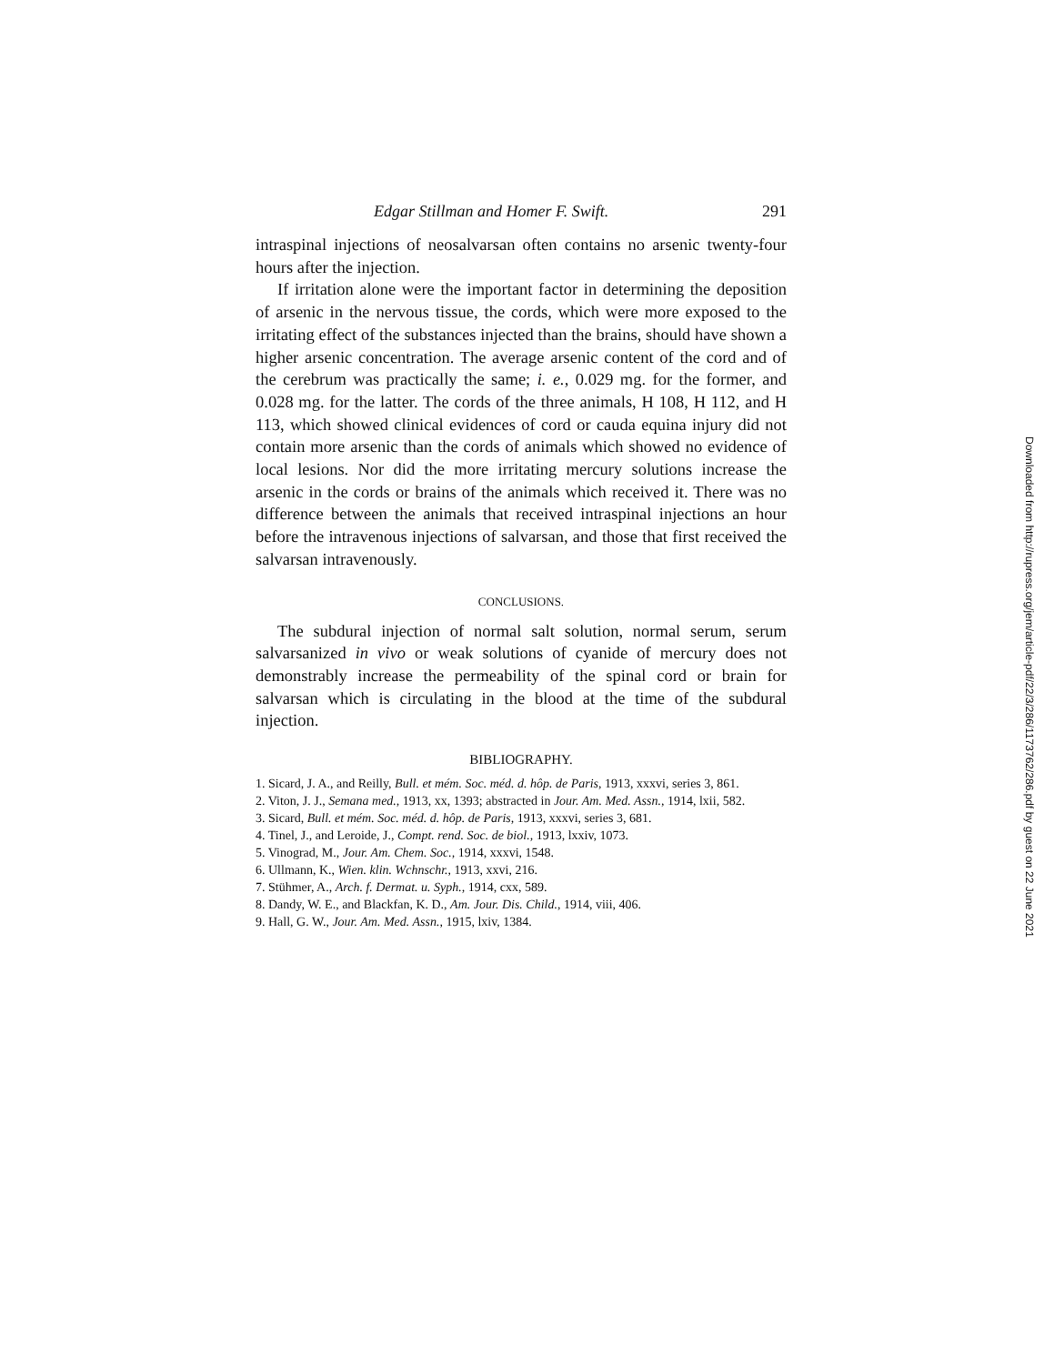Edgar Stillman and Homer F. Swift. 291
intraspinal injections of neosalvarsan often contains no arsenic twenty-four hours after the injection.
If irritation alone were the important factor in determining the deposition of arsenic in the nervous tissue, the cords, which were more exposed to the irritating effect of the substances injected than the brains, should have shown a higher arsenic concentration. The average arsenic content of the cord and of the cerebrum was practically the same; i. e., 0.029 mg. for the former, and 0.028 mg. for the latter. The cords of the three animals, H 108, H 112, and H 113, which showed clinical evidences of cord or cauda equina injury did not contain more arsenic than the cords of animals which showed no evidence of local lesions. Nor did the more irritating mercury solutions increase the arsenic in the cords or brains of the animals which received it. There was no difference between the animals that received intraspinal injections an hour before the intravenous injections of salvarsan, and those that first received the salvarsan intravenously.
CONCLUSIONS.
The subdural injection of normal salt solution, normal serum, serum salvarsanized in vivo or weak solutions of cyanide of mercury does not demonstrably increase the permeability of the spinal cord or brain for salvarsan which is circulating in the blood at the time of the subdural injection.
BIBLIOGRAPHY.
1. Sicard, J. A., and Reilly, Bull. et mém. Soc. méd. d. hôp. de Paris, 1913, xxxvi, series 3, 861.
2. Viton, J. J., Semana med., 1913, xx, 1393; abstracted in Jour. Am. Med. Assn., 1914, lxii, 582.
3. Sicard, Bull. et mém. Soc. méd. d. hôp. de Paris, 1913, xxxvi, series 3, 681.
4. Tinel, J., and Leroide, J., Compt. rend. Soc. de biol., 1913, lxxiv, 1073.
5. Vinograd, M., Jour. Am. Chem. Soc., 1914, xxxvi, 1548.
6. Ullmann, K., Wien. klin. Wchnschr., 1913, xxvi, 216.
7. Stühmer, A., Arch. f. Dermat. u. Syph., 1914, cxx, 589.
8. Dandy, W. E., and Blackfan, K. D., Am. Jour. Dis. Child., 1914, viii, 406.
9. Hall, G. W., Jour. Am. Med. Assn., 1915, lxiv, 1384.
Downloaded from http://rupress.org/jem/article-pdf/22/3/286/1173762/286.pdf by guest on 22 June 2021